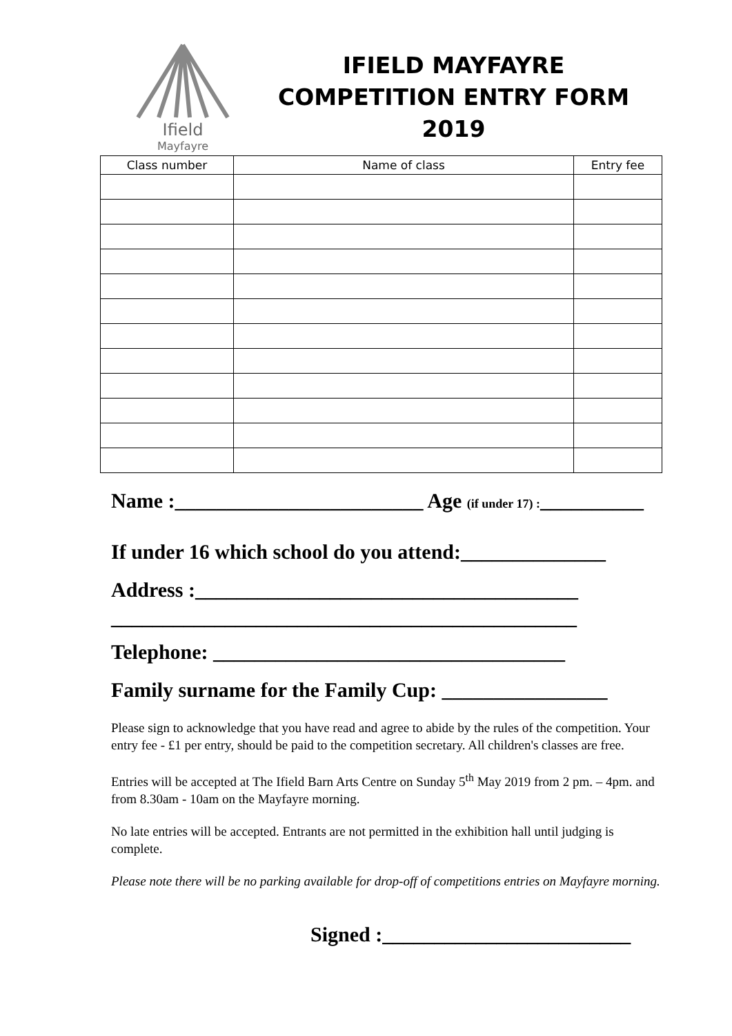Ifield
Mayfayre
IFIELD MAYFAYRE
COMPETITION ENTRY FORM
2019
| Class number | Name of class | Entry fee |
| --- | --- | --- |
Name :________________________ Age (if under 17) :__________
If under 16 which school do you attend:______________
Address :_____________________________________
_____________________________________________
Telephone: __________________________________
Family surname for the Family Cup: ________________
Please sign to acknowledge that you have read and agree to abide by the rules of the competition. Your entry fee - £1 per entry, should be paid to the competition secretary. All children's classes are free.
Entries will be accepted at The Ifield Barn Arts Centre on Sunday 5<sup>th</sup> May 2019 from 2 pm. – 4pm. and from 8.30am - 10am on the Mayfayre morning.
No late entries will be accepted. Entrants are not permitted in the exhibition hall until judging is complete.
Please note there will be no parking available for drop-off of competitions entries on Mayfayre morning.
Signed :________________________